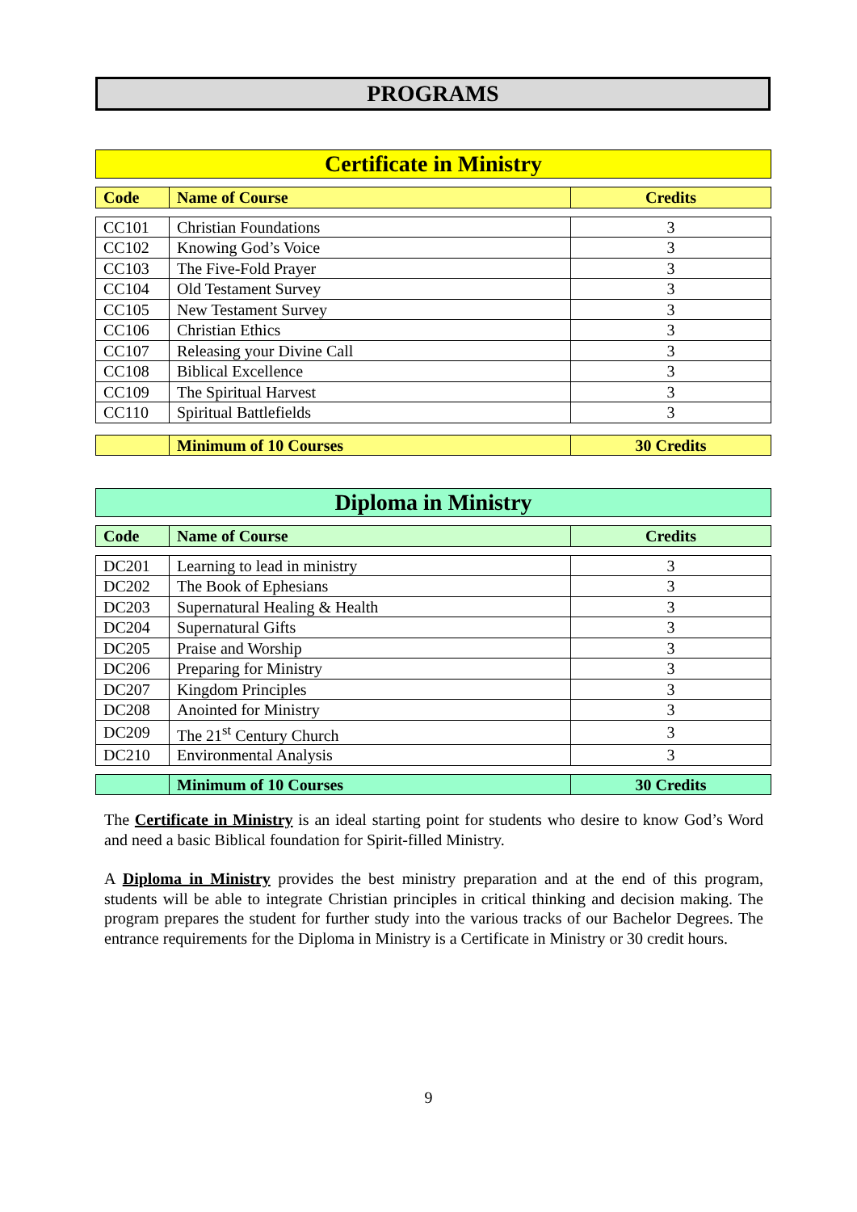PROGRAMS
Certificate in Ministry
| Code | Name of Course | Credits |
| --- | --- | --- |
| CC101 | Christian Foundations | 3 |
| CC102 | Knowing God’s Voice | 3 |
| CC103 | The Five-Fold Prayer | 3 |
| CC104 | Old Testament Survey | 3 |
| CC105 | New Testament Survey | 3 |
| CC106 | Christian Ethics | 3 |
| CC107 | Releasing your Divine Call | 3 |
| CC108 | Biblical Excellence | 3 |
| CC109 | The Spiritual Harvest | 3 |
| CC110 | Spiritual Battlefields | 3 |
| | Minimum of 10 Courses | 30 Credits |
| --- | --- | --- |
Diploma in Ministry
| Code | Name of Course | Credits |
| --- | --- | --- |
| DC201 | Learning to lead in ministry | 3 |
| DC202 | The Book of Ephesians | 3 |
| DC203 | Supernatural Healing & Health | 3 |
| DC204 | Supernatural Gifts | 3 |
| DC205 | Praise and Worship | 3 |
| DC206 | Preparing for Ministry | 3 |
| DC207 | Kingdom Principles | 3 |
| DC208 | Anointed for Ministry | 3 |
| DC209 | The 21<sup>st</sup> Century Church | 3 |
| DC210 | Environmental Analysis | 3 |
| | Minimum of 10 Courses | 30 Credits |
| --- | --- | --- |
The Certificate in Ministry is an ideal starting point for students who desire to know God’s Word and need a basic Biblical foundation for Spirit-filled Ministry.
A Diploma in Ministry provides the best ministry preparation and at the end of this program, students will be able to integrate Christian principles in critical thinking and decision making. The program prepares the student for further study into the various tracks of our Bachelor Degrees. The entrance requirements for the Diploma in Ministry is a Certificate in Ministry or 30 credit hours.
9